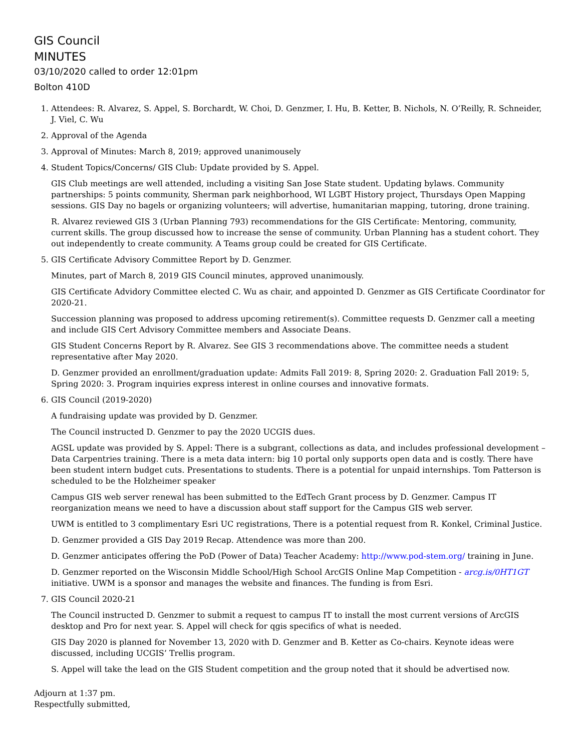GIS Council
MINUTES
03/10/2020 called to order 12:01pm
Bolton 410D
1. Attendees: R. Alvarez, S. Appel, S. Borchardt, W. Choi, D. Genzmer, I. Hu, B. Ketter, B. Nichols, N. O’Reilly, R. Schneider, J. Viel, C. Wu
2. Approval of the Agenda
3. Approval of Minutes: March 8, 2019; approved unanimousely
4. Student Topics/Concerns/ GIS Club: Update provided by S. Appel.
GIS Club meetings are well attended, including a visiting San Jose State student. Updating bylaws. Community partnerships: 5 points community, Sherman park neighborhood, WI LGBT History project, Thursdays Open Mapping sessions. GIS Day no bagels or organizing volunteers; will advertise, humanitarian mapping, tutoring, drone training.
R. Alvarez reviewed GIS 3 (Urban Planning 793) recommendations for the GIS Certificate: Mentoring, community, current skills. The group discussed how to increase the sense of community. Urban Planning has a student cohort. They out independently to create community. A Teams group could be created for GIS Certificate.
5. GIS Certificate Advisory Committee Report by D. Genzmer.
Minutes, part of March 8, 2019 GIS Council minutes, approved unanimously.
GIS Certificate Advidory Committee elected C. Wu as chair, and appointed D. Genzmer as GIS Certificate Coordinator for 2020-21.
Succession planning was proposed to address upcoming retirement(s). Committee requests D. Genzmer call a meeting and include GIS Cert Advisory Committee members and Associate Deans.
GIS Student Concerns Report by R. Alvarez. See GIS 3 recommendations above. The committee needs a student representative after May 2020.
D. Genzmer provided an enrollment/graduation update: Admits Fall 2019: 8, Spring 2020: 2. Graduation Fall 2019: 5, Spring 2020: 3. Program inquiries express interest in online courses and innovative formats.
6. GIS Council (2019-2020)
A fundraising update was provided by D. Genzmer.
The Council instructed D. Genzmer to pay the 2020 UCGIS dues.
AGSL update was provided by S. Appel: There is a subgrant, collections as data, and includes professional development – Data Carpentries training. There is a meta data intern: big 10 portal only supports open data and is costly. There have been student intern budget cuts. Presentations to students. There is a potential for unpaid internships. Tom Patterson is scheduled to be the Holzheimer speaker
Campus GIS web server renewal has been submitted to the EdTech Grant process by D. Genzmer. Campus IT reorganization means we need to have a discussion about staff support for the Campus GIS web server.
UWM is entitled to 3 complimentary Esri UC registrations, There is a potential request from R. Konkel, Criminal Justice.
D. Genzmer provided a GIS Day 2019 Recap. Attendence was more than 200.
D. Genzmer anticipates offering the PoD (Power of Data) Teacher Academy: http://www.pod-stem.org/ training in June.
D. Genzmer reported on the Wisconsin Middle School/High School ArcGIS Online Map Competition - arcg.is/0HT1GT initiative. UWM is a sponsor and manages the website and finances. The funding is from Esri.
7. GIS Council 2020-21
The Council instructed D. Genzmer to submit a request to campus IT to install the most current versions of ArcGIS desktop and Pro for next year. S. Appel will check for qgis specifics of what is needed.
GIS Day 2020 is planned for November 13, 2020 with D. Genzmer and B. Ketter as Co-chairs. Keynote ideas were discussed, including UCGIS’ Trellis program.
S. Appel will take the lead on the GIS Student competition and the group noted that it should be advertised now.
Adjourn at 1:37 pm.
Respectfully submitted,